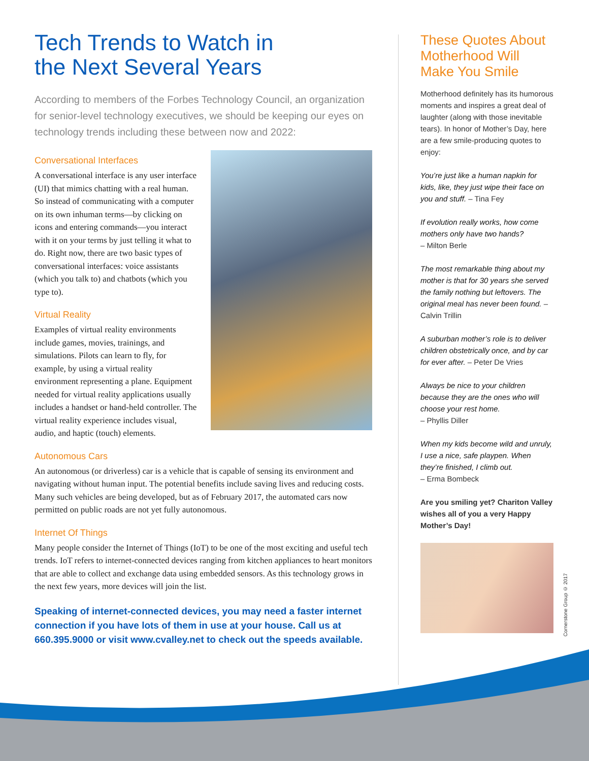Tech Trends to Watch in
the Next Several Years
According to members of the Forbes Technology Council, an organization for senior-level technology executives, we should be keeping our eyes on technology trends including these between now and 2022:
Conversational Interfaces
A conversational interface is any user interface (UI) that mimics chatting with a real human. So instead of communicating with a computer on its own inhuman terms—by clicking on icons and entering commands—you interact with it on your terms by just telling it what to do. Right now, there are two basic types of conversational interfaces: voice assistants (which you talk to) and chatbots (which you type to).
Virtual Reality
Examples of virtual reality environments include games, movies, trainings, and simulations. Pilots can learn to fly, for example, by using a virtual reality environment representing a plane. Equipment needed for virtual reality applications usually includes a handset or hand-held controller. The virtual reality experience includes visual, audio, and haptic (touch) elements.
Autonomous Cars
An autonomous (or driverless) car is a vehicle that is capable of sensing its environment and navigating without human input. The potential benefits include saving lives and reducing costs. Many such vehicles are being developed, but as of February 2017, the automated cars now permitted on public roads are not yet fully autonomous.
Internet Of Things
Many people consider the Internet of Things (IoT) to be one of the most exciting and useful tech trends. IoT refers to internet-connected devices ranging from kitchen appliances to heart monitors that are able to collect and exchange data using embedded sensors. As this technology grows in the next few years, more devices will join the list.
Speaking of internet-connected devices, you may need a faster internet connection if you have lots of them in use at your house. Call us at 660.395.9000 or visit www.cvalley.net to check out the speeds available.
These Quotes About Motherhood Will Make You Smile
Motherhood definitely has its humorous moments and inspires a great deal of laughter (along with those inevitable tears). In honor of Mother’s Day, here are a few smile-producing quotes to enjoy:
You’re just like a human napkin for kids, like, they just wipe their face on you and stuff. – Tina Fey
If evolution really works, how come mothers only have two hands?
– Milton Berle
The most remarkable thing about my mother is that for 30 years she served the family nothing but leftovers. The original meal has never been found. – Calvin Trillin
A suburban mother’s role is to deliver children obstetrically once, and by car for ever after. – Peter De Vries
Always be nice to your children because they are the ones who will choose your rest home.
– Phyllis Diller
When my kids become wild and unruly, I use a nice, safe playpen. When they’re finished, I climb out.
– Erma Bombeck
Are you smiling yet? Chariton Valley wishes all of you a very Happy Mother’s Day!
Cornerstone Group © 2017